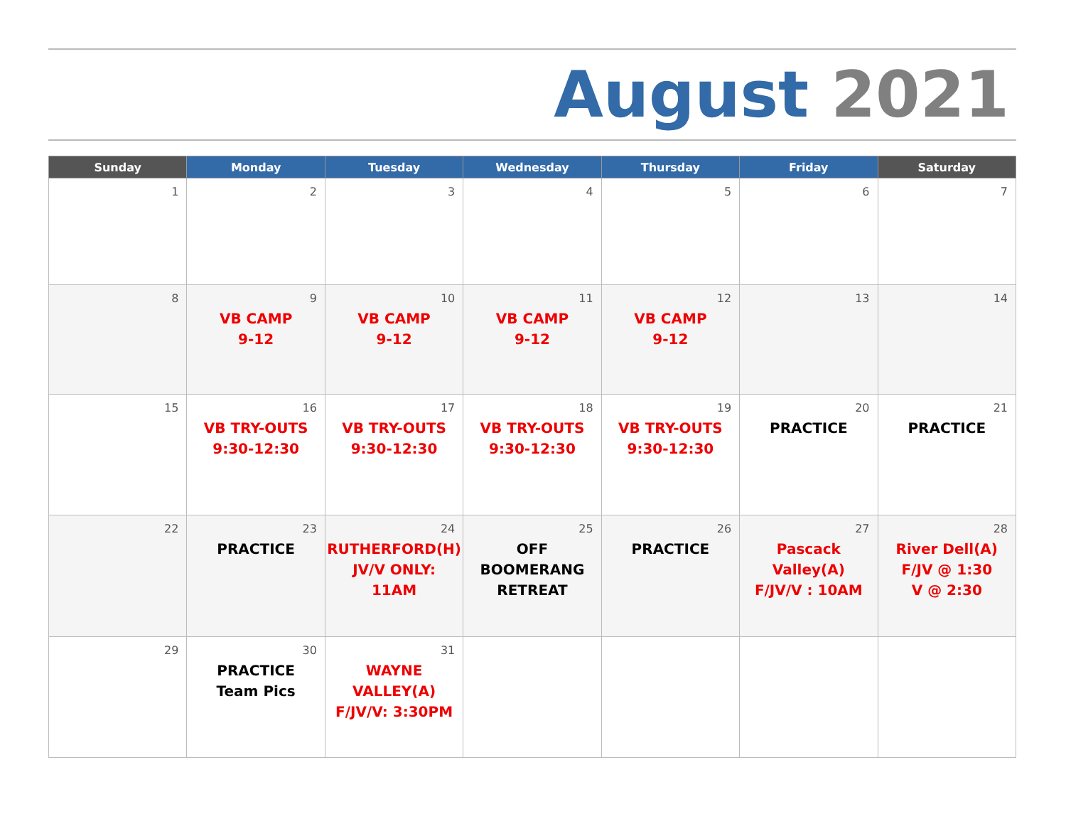August 2021
| Sunday | Monday | Tuesday | Wednesday | Thursday | Friday | Saturday |
| --- | --- | --- | --- | --- | --- | --- |
| 1 | 2 | 3 | 4 | 5 | 6 | 7 |
| 8 | 9 VB CAMP 9-12 | 10 VB CAMP 9-12 | 11 VB CAMP 9-12 | 12 VB CAMP 9-12 | 13 | 14 |
| 15 | 16 VB TRY-OUTS 9:30-12:30 | 17 VB TRY-OUTS 9:30-12:30 | 18 VB TRY-OUTS 9:30-12:30 | 19 VB TRY-OUTS 9:30-12:30 | 20 PRACTICE | 21 PRACTICE |
| 22 | 23 PRACTICE | 24 RUTHERFORD(H) JV/V ONLY: 11AM | 25 OFF BOOMERANG RETREAT | 26 PRACTICE | 27 Pascack Valley(A) F/JV/V : 10AM | 28 River Dell(A) F/JV @ 1:30 V @ 2:30 |
| 29 | 30 PRACTICE Team Pics | 31 WAYNE VALLEY(A) F/JV/V: 3:30PM | | | | |